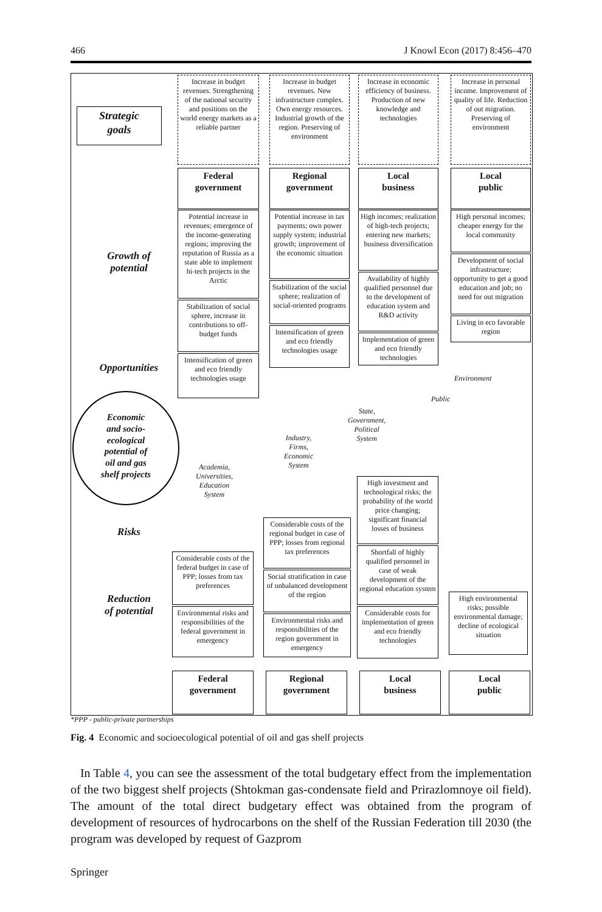466 J Knowl Econ (2017) 8:456–470
Strategic
goals
Increase in budget revenues. Strengthening of the national security and positions on the world energy markets as a reliable partner
Increase in budget revenues. New infrastructure complex. Own energy resources. Industrial growth of the region. Preserving of environment
Increase in economic efficiency of business. Production of new knowledge and technologies
Increase in personal income. Improvement of quality of life. Reduction of out migration. Preserving of environment
Federal
government
Regional
government
Local
business
Local
public
Growth of
potential
Potential increase in revenues; emergence of the income-generating regions; improving the reputation of Russia as a state able to implement hi-tech projects in the Arctic
Stabilization of social sphere, increase in contributions to off-budget funds
Intensification of green and eco friendly technologies usage
Potential increase in tax payments; own power supply system; industrial growth; improvement of the economic situation
Stabilization of the social sphere; realization of social-oriented programs
Intensification of green and eco friendly technologies usage
High incomes; realization of high-tech projects; entering new markets; business diversification
Availability of highly qualified personnel due to the development of education system and R&D activity
Implementation of green and eco friendly technologies
High personal incomes; cheaper energy for the local community
Development of social infrastructure; opportunity to get a good education and job; no need for out migration
Living in eco favorable region
Opportunities
Economic
and socio-
ecological
potential of
oil and gas
shelf projects
Environment
Public
State,
Government,
Political
System
Industry,
Firms,
Economic
System
Academia,
Universities,
Education
System
High investment and technological risks; the probability of the world price changing; significant financial losses of business
Risks
Considerable costs of the regional budget in case of PPP; losses from regional tax preferences
Social stratification in case of unbalanced development of the region
Environmental risks and responsibilities of the region government in emergency
Shortfall of highly qualified personnel in case of weak development of the regional education system
Considerable costs for implementation of green and eco friendly technologies
Considerable costs of the federal budget in case of PPP; losses from tax preferences
Environmental risks and responsibilities of the federal government in emergency
High environmental risks; possible environmental damage; decline of ecological situation
Reduction
of potential
Federal
government
Regional
government
Local
business
Local
public
*PPP - public-private partnerships
Fig. 4 Economic and socioecological potential of oil and gas shelf projects
In Table 4, you can see the assessment of the total budgetary effect from the implementation of the two biggest shelf projects (Shtokman gas-condensate field and Prirazlomnoye oil field). The amount of the total direct budgetary effect was obtained from the program of development of resources of hydrocarbons on the shelf of the Russian Federation till 2030 (the program was developed by request of Gazprom
Springer